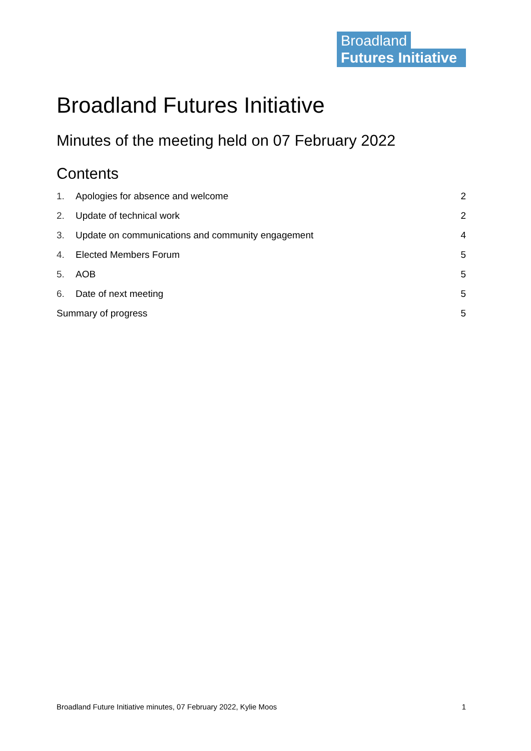Broadland
Futures Initiative
Broadland Futures Initiative
Minutes of the meeting held on 07 February 2022
Contents
1. Apologies for absence and welcome 2
2. Update of technical work 2
3. Update on communications and community engagement 4
4. Elected Members Forum 5
5. AOB 5
6. Date of next meeting 5
Summary of progress 5
Broadland Future Initiative minutes, 07 February 2022, Kylie Moos 1